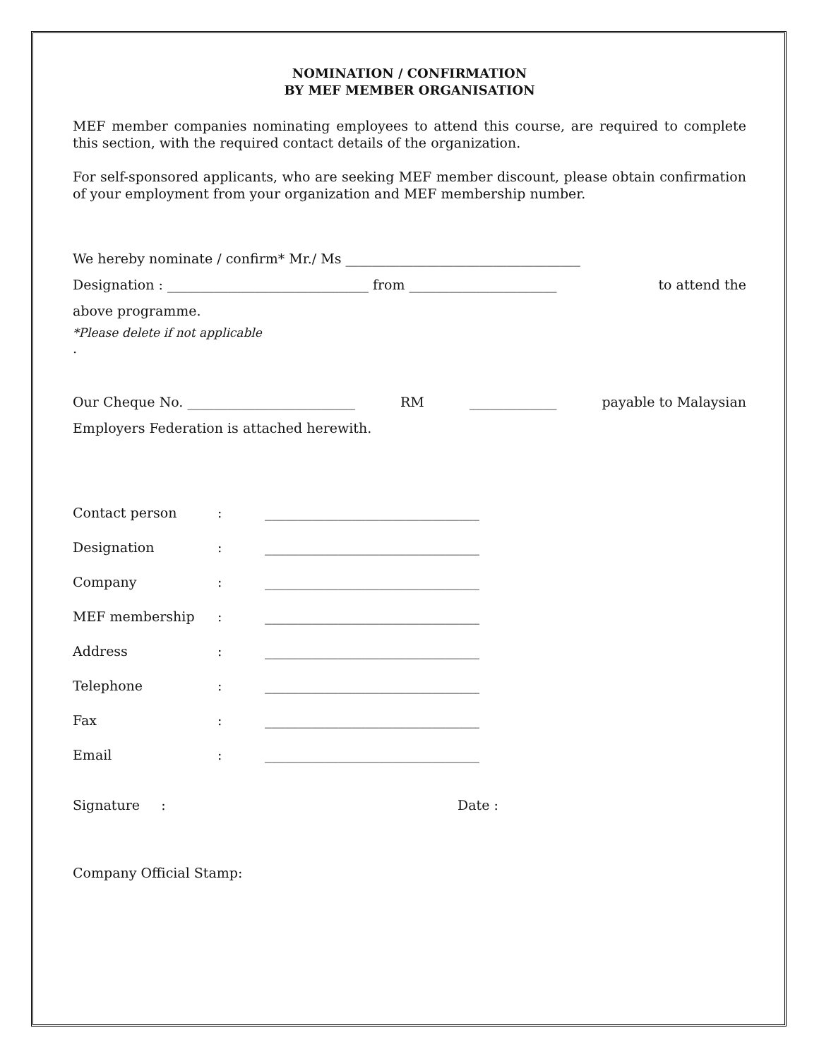NOMINATION / CONFIRMATION
BY MEF MEMBER ORGANISATION
MEF member companies nominating employees to attend this course, are required to complete this section, with the required contact details of the organization.
For self-sponsored applicants, who are seeking MEF member discount, please obtain confirmation of your employment from your organization and MEF membership number.
We hereby nominate / confirm* Mr./ Ms ___________________________________
Designation : ______________________________ from ______________________ to attend the
above programme.
*Please delete if not applicable
.
Our Cheque No. _________________________ RM _____________ payable to Malaysian
Employers Federation is attached herewith.
| Contact person | : | ________________________________ |
| Designation | : | ________________________________ |
| Company | : | ________________________________ |
| MEF membership | : | ________________________________ |
| Address | : | ________________________________ |
| Telephone | : | ________________________________ |
| Fax | : | ________________________________ |
| Email | : | ________________________________ |
Signature : Date :
Company Official Stamp: